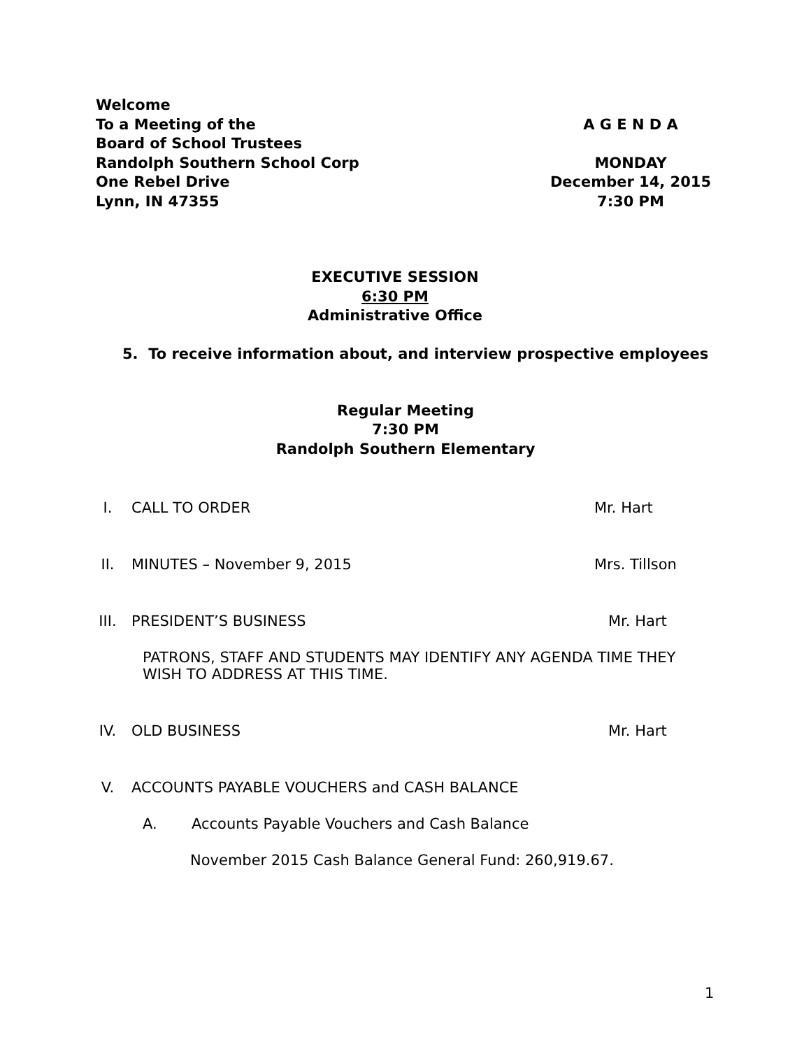Welcome
To a Meeting of the A G E N D A
Board of School Trustees
Randolph Southern School Corp MONDAY
One Rebel Drive December 14, 2015
Lynn, IN 47355 7:30 PM
EXECUTIVE SESSION
6:30 PM
Administrative Office
5. To receive information about, and interview prospective employees
Regular Meeting
7:30 PM
Randolph Southern Elementary
I. CALL TO ORDER Mr. Hart
II. MINUTES – November 9, 2015 Mrs. Tillson
III. PRESIDENT’S BUSINESS Mr. Hart
PATRONS, STAFF AND STUDENTS MAY IDENTIFY ANY AGENDA TIME THEY WISH TO ADDRESS AT THIS TIME.
IV. OLD BUSINESS Mr. Hart
V. ACCOUNTS PAYABLE VOUCHERS and CASH BALANCE
A. Accounts Payable Vouchers and Cash Balance
November 2015 Cash Balance General Fund: 260,919.67.
1